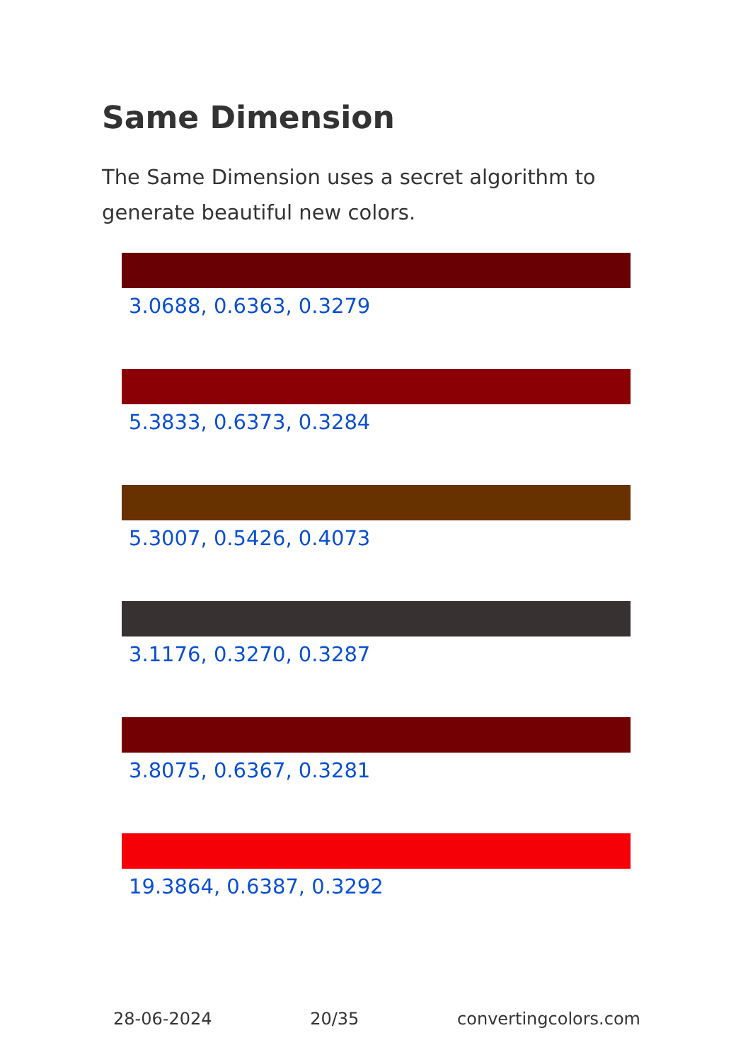Same Dimension
The Same Dimension uses a secret algorithm to generate beautiful new colors.
3.0688, 0.6363, 0.3279
5.3833, 0.6373, 0.3284
5.3007, 0.5426, 0.4073
3.1176, 0.3270, 0.3287
3.8075, 0.6367, 0.3281
19.3864, 0.6387, 0.3292
28-06-2024 20/35 convertingcolors.com